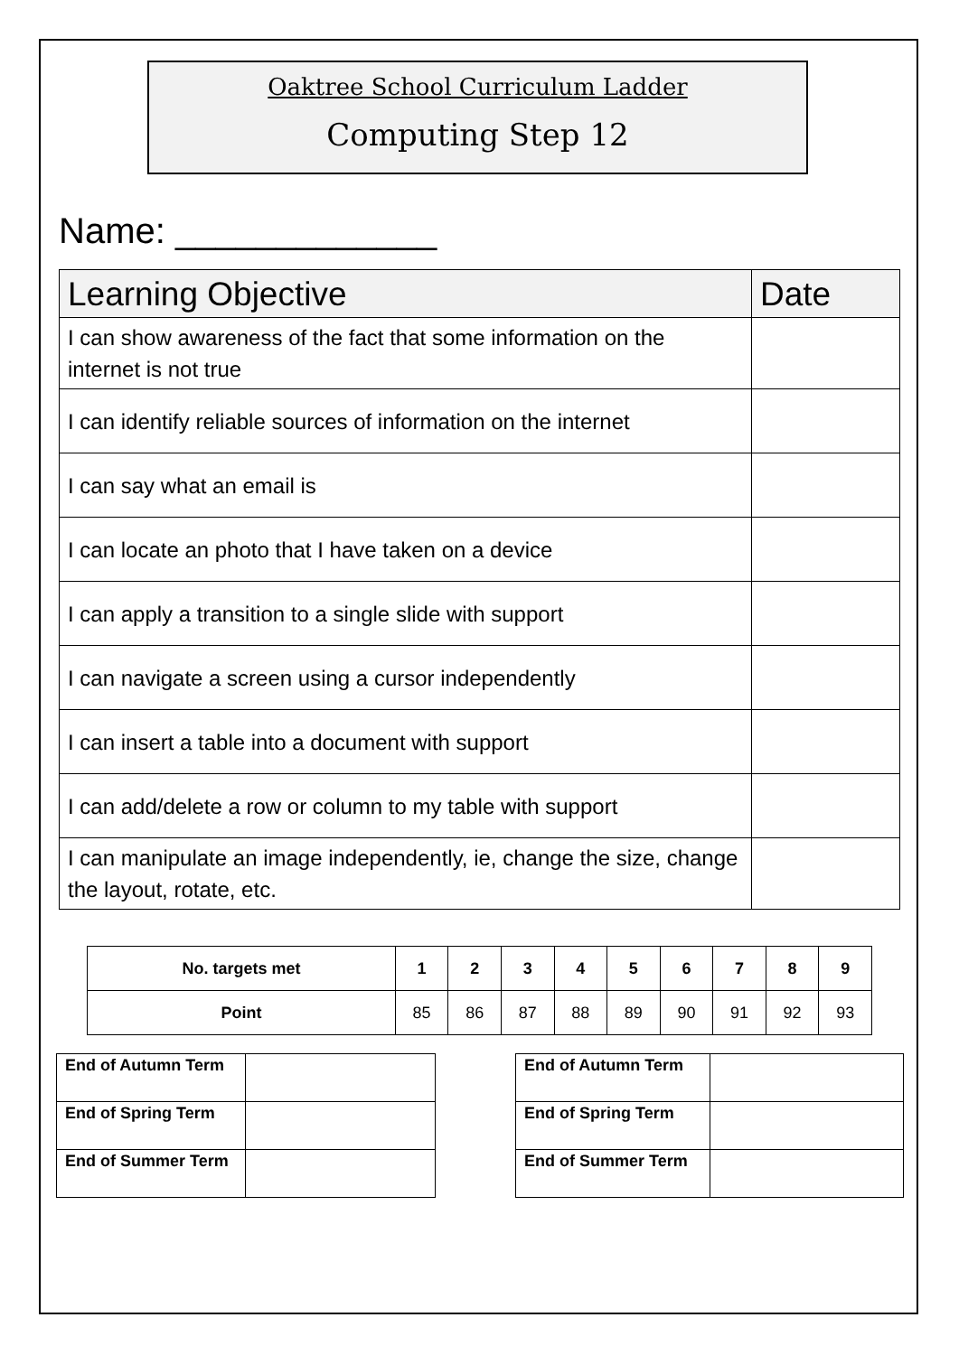Oaktree School Curriculum Ladder
Computing Step 12
Name: _____________
| Learning Objective | Date |
| --- | --- |
| I can show awareness of the fact that some information on the internet is not true | |
| I can identify reliable sources of information on the internet | |
| I can say what an email is | |
| I can locate an photo that I have taken on a device | |
| I can apply a transition to a single slide with support | |
| I can navigate a screen using a cursor independently | |
| I can insert a table into a document with support | |
| I can add/delete a row or column to my table with support | |
| I can manipulate an image independently, ie, change the size, change the layout, rotate, etc. | |
| No. targets met | 1 | 2 | 3 | 4 | 5 | 6 | 7 | 8 | 9 |
| --- | --- | --- | --- | --- | --- | --- | --- | --- | --- |
| Point | 85 | 86 | 87 | 88 | 89 | 90 | 91 | 92 | 93 |
| End of Autumn Term | |
| End of Spring Term | |
| End of Summer Term | |
| End of Autumn Term | |
| End of Spring Term | |
| End of Summer Term | |